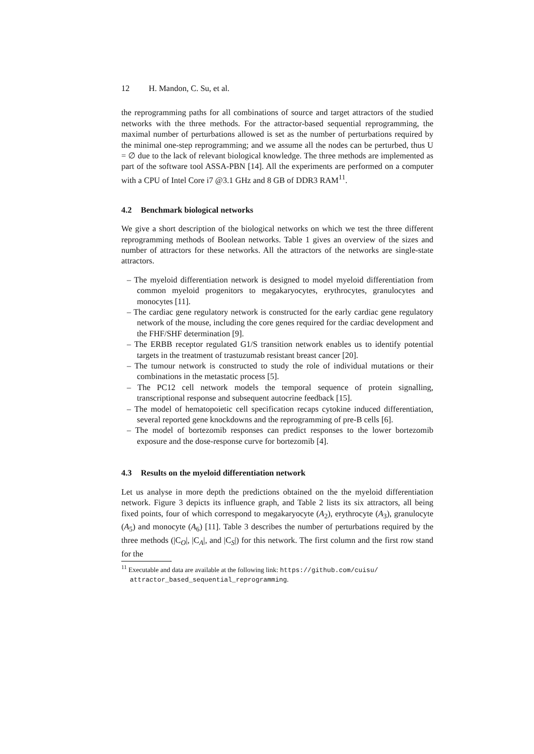12 H. Mandon, C. Su, et al.
the reprogramming paths for all combinations of source and target attractors of the studied networks with the three methods. For the attractor-based sequential reprogramming, the maximal number of perturbations allowed is set as the number of perturbations required by the minimal one-step reprogramming; and we assume all the nodes can be perturbed, thus U = ∅ due to the lack of relevant biological knowledge. The three methods are implemented as part of the software tool ASSA-PBN [14]. All the experiments are performed on a computer with a CPU of Intel Core i7 @3.1 GHz and 8 GB of DDR3 RAM<sup>11</sup>.
4.2 Benchmark biological networks
We give a short description of the biological networks on which we test the three different reprogramming methods of Boolean networks. Table 1 gives an overview of the sizes and number of attractors for these networks. All the attractors of the networks are single-state attractors.
– The myeloid differentiation network is designed to model myeloid differentiation from common myeloid progenitors to megakaryocytes, erythrocytes, granulocytes and monocytes [11].
– The cardiac gene regulatory network is constructed for the early cardiac gene regulatory network of the mouse, including the core genes required for the cardiac development and the FHF/SHF determination [9].
– The ERBB receptor regulated G1/S transition network enables us to identify potential targets in the treatment of trastuzumab resistant breast cancer [20].
– The tumour network is constructed to study the role of individual mutations or their combinations in the metastatic process [5].
– The PC12 cell network models the temporal sequence of protein signalling, transcriptional response and subsequent autocrine feedback [15].
– The model of hematopoietic cell specification recaps cytokine induced differentiation, several reported gene knockdowns and the reprogramming of pre-B cells [6].
– The model of bortezomib responses can predict responses to the lower bortezomib exposure and the dose-response curve for bortezomib [4].
4.3 Results on the myeloid differentiation network
Let us analyse in more depth the predictions obtained on the the myeloid differentiation network. Figure 3 depicts its influence graph, and Table 2 lists its six attractors, all being fixed points, four of which correspond to megakaryocyte (A<sub>2</sub>), erythrocyte (A<sub>3</sub>), granulocyte (A<sub>5</sub>) and monocyte (A<sub>6</sub>) [11]. Table 3 describes the number of perturbations required by the three methods (|C<sub>O</sub>|, |C<sub>A</sub>|, and |C<sub>S</sub>|) for this network. The first column and the first row stand for the
<sup>11</sup> Executable and data are available at the following link: https://github.com/cuisu/ attractor_based_sequential_reprogramming.